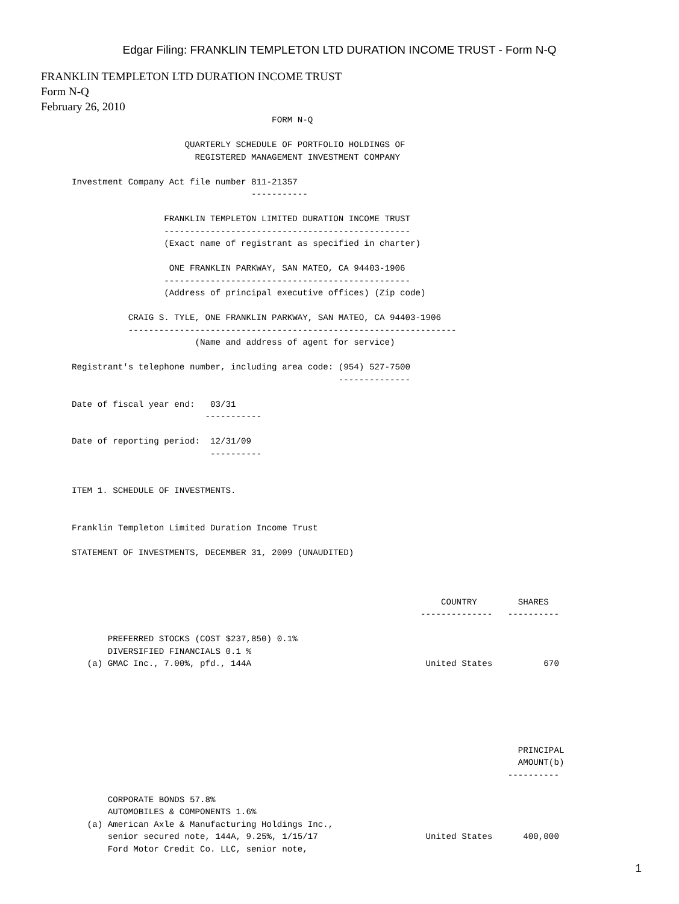Edgar Filing: FRANKLIN TEMPLETON LTD DURATION INCOME TRUST - Form N-Q
FRANKLIN TEMPLETON LTD DURATION INCOME TRUST
Form N-Q
February 26, 2010
                                             FORM N-Q

                            QUARTERLY SCHEDULE OF PORTFOLIO HOLDINGS OF
                              REGISTERED MANAGEMENT INVESTMENT COMPANY

      Investment Company Act file number 811-21357
                                         -----------

                        FRANKLIN TEMPLETON LIMITED DURATION INCOME TRUST
                        ------------------------------------------------
                        (Exact name of registrant as specified in charter)

                         ONE FRANKLIN PARKWAY, SAN MATEO, CA 94403-1906
                        ------------------------------------------------
                        (Address of principal executive offices) (Zip code)

                 CRAIG S. TYLE, ONE FRANKLIN PARKWAY, SAN MATEO, CA 94403-1906
                 ----------------------------------------------------------------
                              (Name and address of agent for service)

      Registrant's telephone number, including area code: (954) 527-7500
                                                          --------------

      Date of fiscal year end:   03/31
                                -----------

      Date of reporting period:  12/31/09
                                 ----------


      ITEM 1. SCHEDULE OF INVESTMENTS.


      Franklin Templeton Limited Duration Income Trust

      STATEMENT OF INVESTMENTS, DECEMBER 31, 2009 (UNAUDITED)



                                                                              COUNTRY        SHARES
                                                                          --------------   ----------

             PREFERRED STOCKS (COST $237,850) 0.1%
             DIVERSIFIED FINANCIALS 0.1 %
         (a) GMAC Inc., 7.00%, pfd., 144A                                  United States          670






                                                                                             PRINCIPAL
                                                                                             AMOUNT(b)
                                                                                           ----------

             CORPORATE BONDS 57.8%
             AUTOMOBILES & COMPONENTS 1.6%
         (a) American Axle & Manufacturing Holdings Inc.,
             senior secured note, 144A, 9.25%, 1/15/17                     United States      400,000
             Ford Motor Credit Co. LLC, senior note,
1